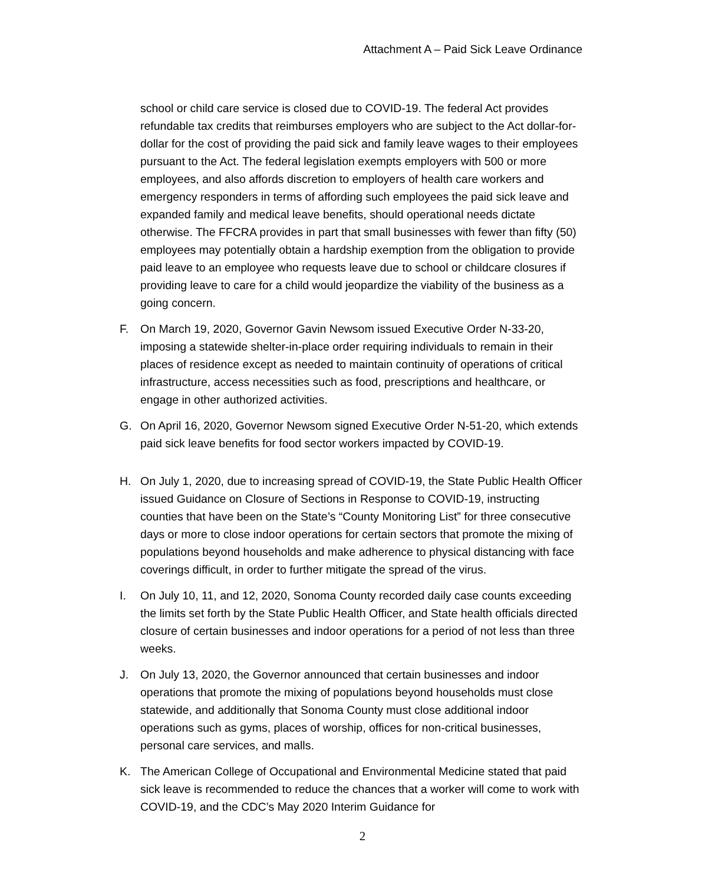Attachment A – Paid Sick Leave Ordinance
school or child care service is closed due to COVID-19. The federal Act provides refundable tax credits that reimburses employers who are subject to the Act dollar-for-dollar for the cost of providing the paid sick and family leave wages to their employees pursuant to the Act. The federal legislation exempts employers with 500 or more employees, and also affords discretion to employers of health care workers and emergency responders in terms of affording such employees the paid sick leave and expanded family and medical leave benefits, should operational needs dictate otherwise. The FFCRA provides in part that small businesses with fewer than fifty (50) employees may potentially obtain a hardship exemption from the obligation to provide paid leave to an employee who requests leave due to school or childcare closures if providing leave to care for a child would jeopardize the viability of the business as a going concern.
F. On March 19, 2020, Governor Gavin Newsom issued Executive Order N-33-20, imposing a statewide shelter-in-place order requiring individuals to remain in their places of residence except as needed to maintain continuity of operations of critical infrastructure, access necessities such as food, prescriptions and healthcare, or engage in other authorized activities.
G. On April 16, 2020, Governor Newsom signed Executive Order N-51-20, which extends paid sick leave benefits for food sector workers impacted by COVID-19.
H. On July 1, 2020, due to increasing spread of COVID-19, the State Public Health Officer issued Guidance on Closure of Sections in Response to COVID-19, instructing counties that have been on the State’s “County Monitoring List” for three consecutive days or more to close indoor operations for certain sectors that promote the mixing of populations beyond households and make adherence to physical distancing with face coverings difficult, in order to further mitigate the spread of the virus.
I. On July 10, 11, and 12, 2020, Sonoma County recorded daily case counts exceeding the limits set forth by the State Public Health Officer, and State health officials directed closure of certain businesses and indoor operations for a period of not less than three weeks.
J. On July 13, 2020, the Governor announced that certain businesses and indoor operations that promote the mixing of populations beyond households must close statewide, and additionally that Sonoma County must close additional indoor operations such as gyms, places of worship, offices for non-critical businesses, personal care services, and malls.
K. The American College of Occupational and Environmental Medicine stated that paid sick leave is recommended to reduce the chances that a worker will come to work with COVID-19, and the CDC’s May 2020 Interim Guidance for
2